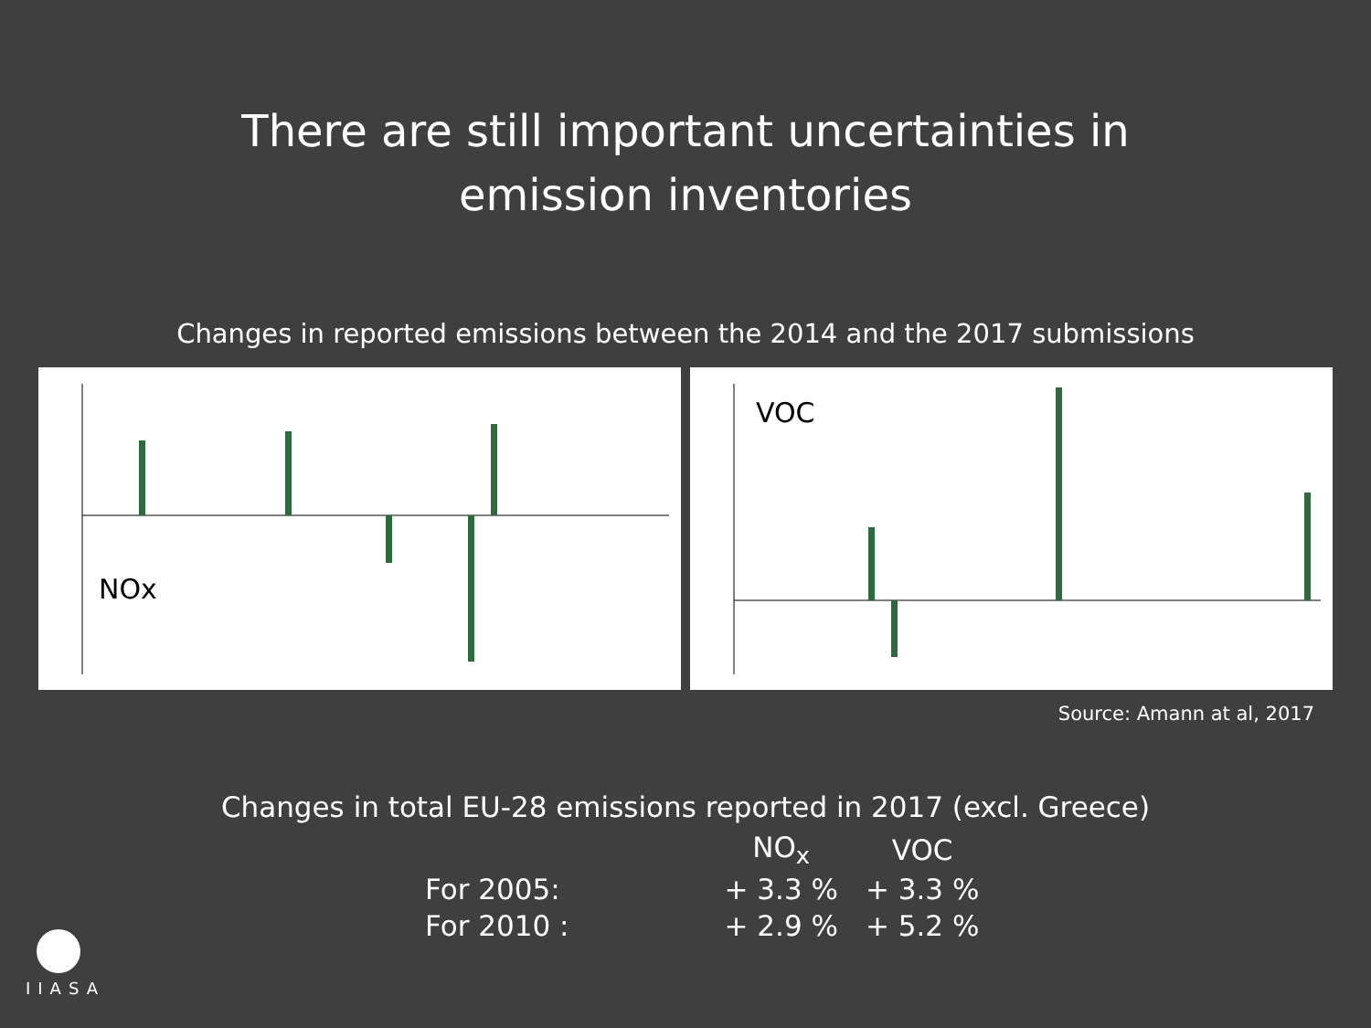There are still important uncertainties in
emission inventories
Changes in reported emissions between the 2014 and the 2017 submissions
NOx
VOC
Source: Amann at al, 2017
Changes in total EU-28 emissions reported in 2017 (excl. Greece)
| | NO<sub>x</sub> | VOC |
| --- | --- | --- |
| For 2005: | + 3.3 % | + 3.3 % |
| For 2010 : | + 2.9 % | + 5.2 % |
IIASA